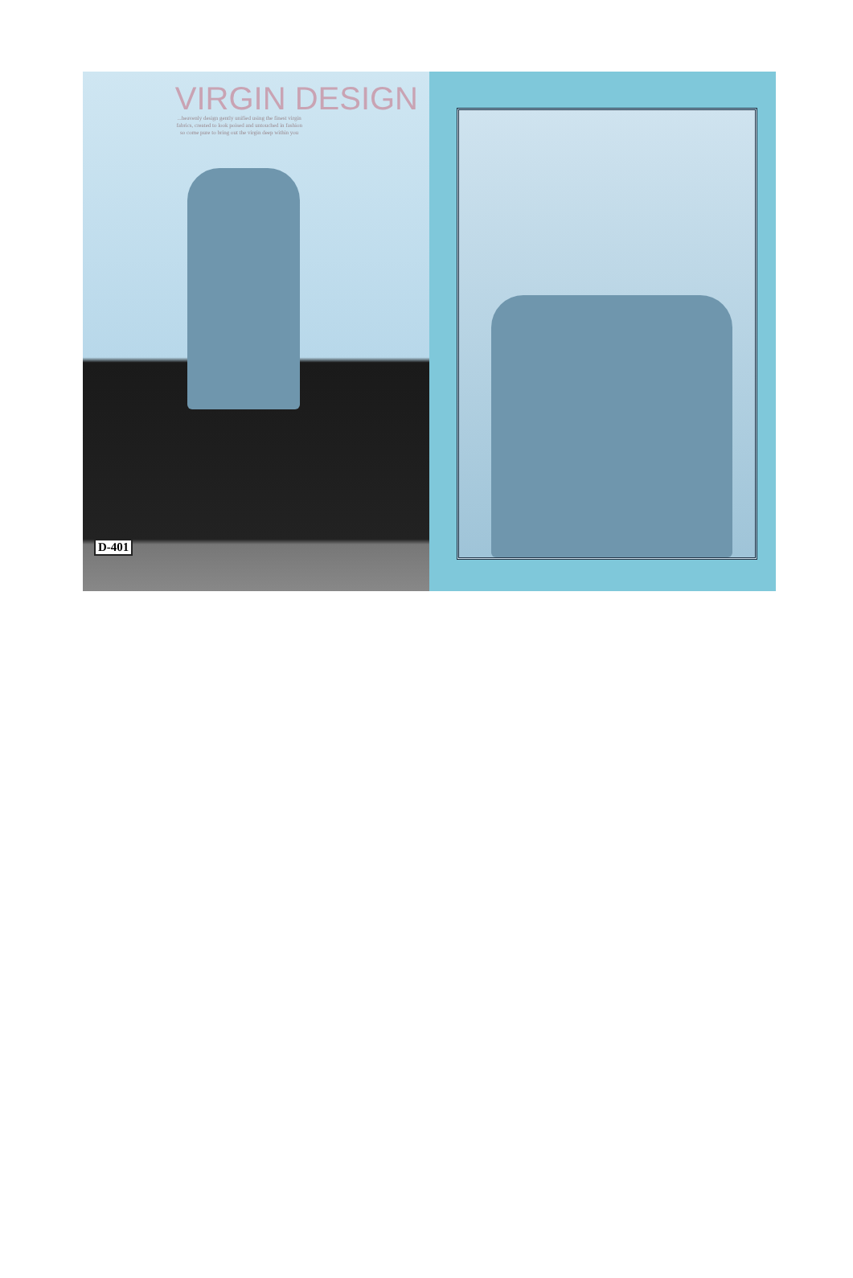VIRGIN DESIGN
...heavenly design gently unified using the finest virgin fabrics, created to look poised and untouched in fashion so come pure to bring out the virgin deep within you
D-401